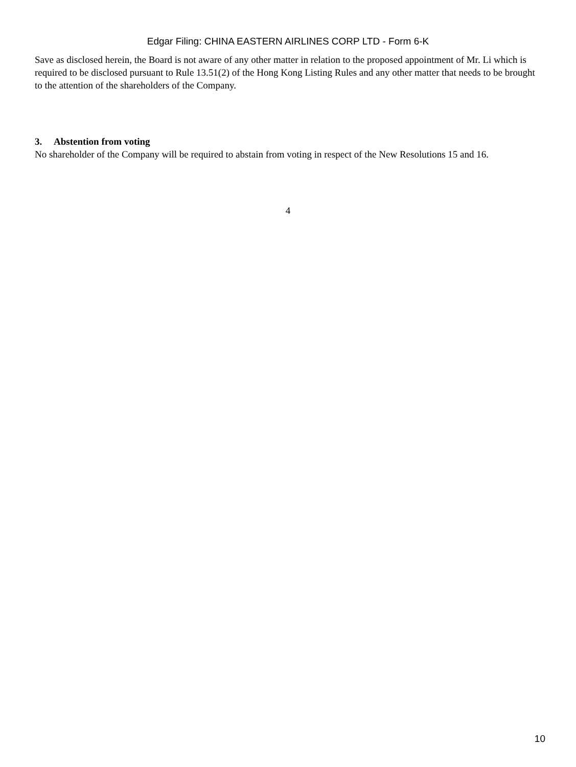Edgar Filing: CHINA EASTERN AIRLINES CORP LTD - Form 6-K
Save as disclosed herein, the Board is not aware of any other matter in relation to the proposed appointment of Mr. Li which is required to be disclosed pursuant to Rule 13.51(2) of the Hong Kong Listing Rules and any other matter that needs to be brought to the attention of the shareholders of the Company.
3. Abstention from voting
No shareholder of the Company will be required to abstain from voting in respect of the New Resolutions 15 and 16.
4
10